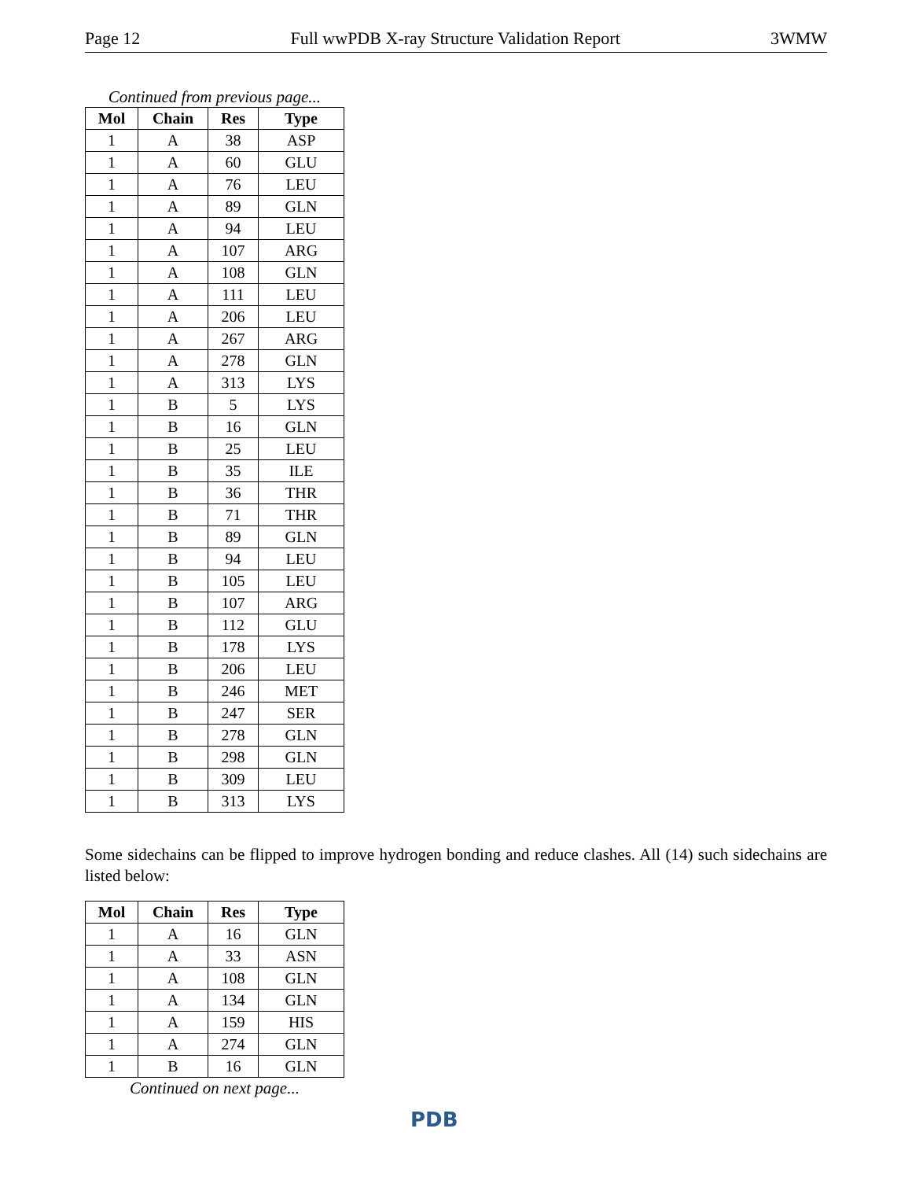Page 12 Full wwPDB X-ray Structure Validation Report 3WMW
Continued from previous page...
| Mol | Chain | Res | Type |
| --- | --- | --- | --- |
| 1 | A | 38 | ASP |
| 1 | A | 60 | GLU |
| 1 | A | 76 | LEU |
| 1 | A | 89 | GLN |
| 1 | A | 94 | LEU |
| 1 | A | 107 | ARG |
| 1 | A | 108 | GLN |
| 1 | A | 111 | LEU |
| 1 | A | 206 | LEU |
| 1 | A | 267 | ARG |
| 1 | A | 278 | GLN |
| 1 | A | 313 | LYS |
| 1 | B | 5 | LYS |
| 1 | B | 16 | GLN |
| 1 | B | 25 | LEU |
| 1 | B | 35 | ILE |
| 1 | B | 36 | THR |
| 1 | B | 71 | THR |
| 1 | B | 89 | GLN |
| 1 | B | 94 | LEU |
| 1 | B | 105 | LEU |
| 1 | B | 107 | ARG |
| 1 | B | 112 | GLU |
| 1 | B | 178 | LYS |
| 1 | B | 206 | LEU |
| 1 | B | 246 | MET |
| 1 | B | 247 | SER |
| 1 | B | 278 | GLN |
| 1 | B | 298 | GLN |
| 1 | B | 309 | LEU |
| 1 | B | 313 | LYS |
Some sidechains can be flipped to improve hydrogen bonding and reduce clashes. All (14) such sidechains are listed below:
| Mol | Chain | Res | Type |
| --- | --- | --- | --- |
| 1 | A | 16 | GLN |
| 1 | A | 33 | ASN |
| 1 | A | 108 | GLN |
| 1 | A | 134 | GLN |
| 1 | A | 159 | HIS |
| 1 | A | 274 | GLN |
| 1 | B | 16 | GLN |
Continued on next page...
PDB